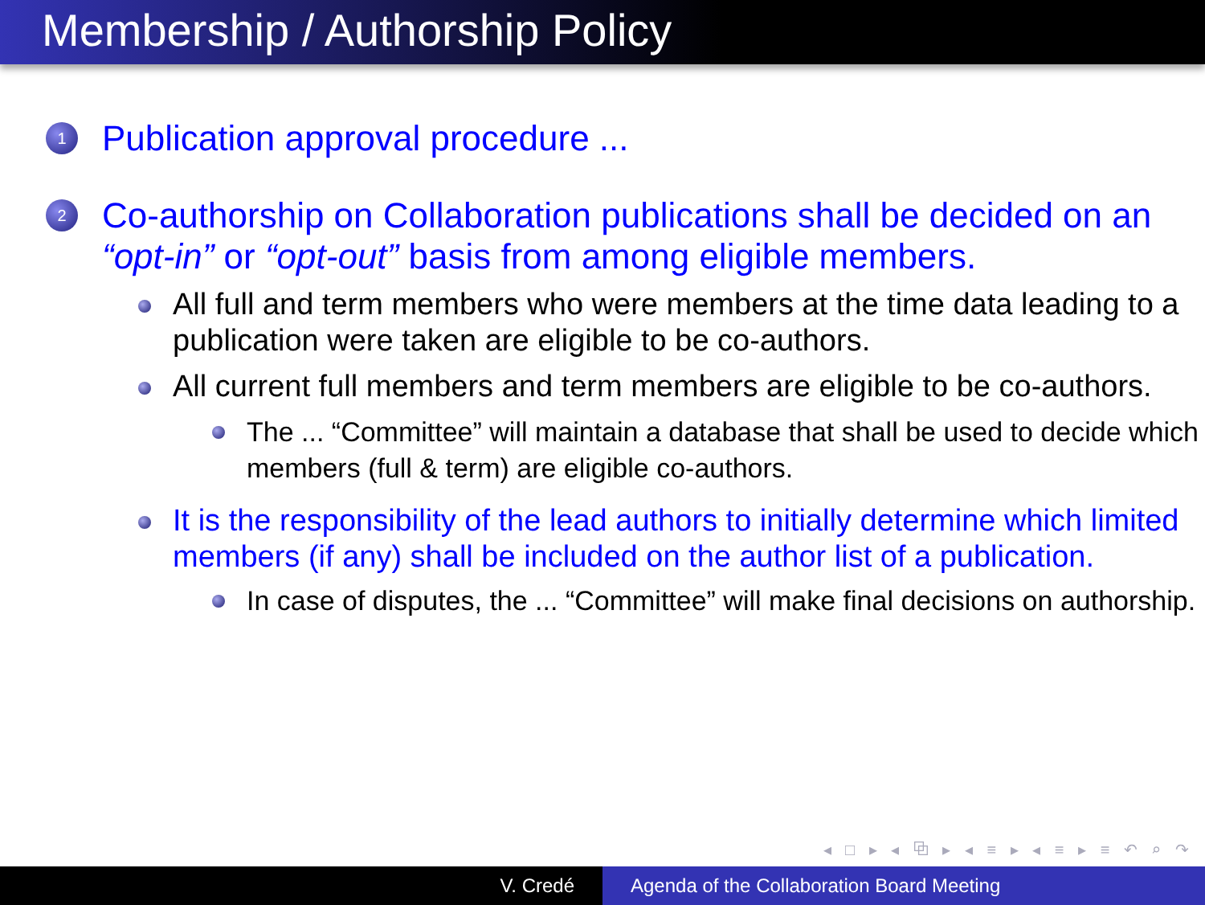Membership / Authorship Policy
1
Publication approval procedure ...
2
Co-authorship on Collaboration publications shall be decided on an “opt-in” or “opt-out” basis from among eligible members.
All full and term members who were members at the time data leading to a publication were taken are eligible to be co-authors.
All current full members and term members are eligible to be co-authors.
The ... “Committee” will maintain a database that shall be used to decide which members (full & term) are eligible co-authors.
It is the responsibility of the lead authors to initially determine which limited members (if any) shall be included on the author list of a publication.
In case of disputes, the ... “Committee” will make final decisions on authorship.
◂ □ ▸ ◂ ⧉ ▸ ◂ ≡ ▸ ◂ ≡ ▸ ≡ ↶ ⌕ ↷
V. Credé Agenda of the Collaboration Board Meeting